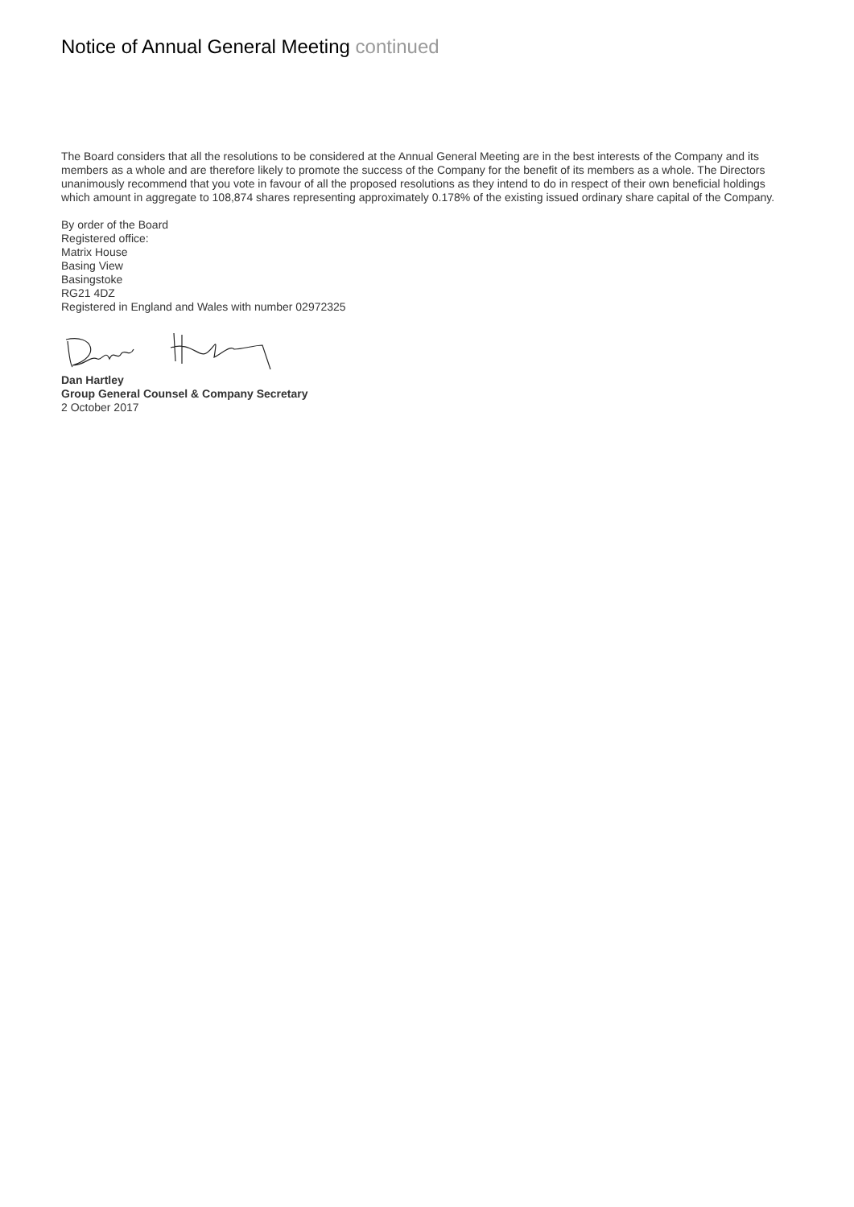Notice of Annual General Meeting continued
The Board considers that all the resolutions to be considered at the Annual General Meeting are in the best interests of the Company and its members as a whole and are therefore likely to promote the success of the Company for the benefit of its members as a whole. The Directors unanimously recommend that you vote in favour of all the proposed resolutions as they intend to do in respect of their own beneficial holdings which amount in aggregate to 108,874 shares representing approximately 0.178% of the existing issued ordinary share capital of the Company.
By order of the Board
Registered office:
Matrix House
Basing View
Basingstoke
RG21 4DZ
Registered in England and Wales with number 02972325
Dan Hartley
Group General Counsel & Company Secretary
2 October 2017